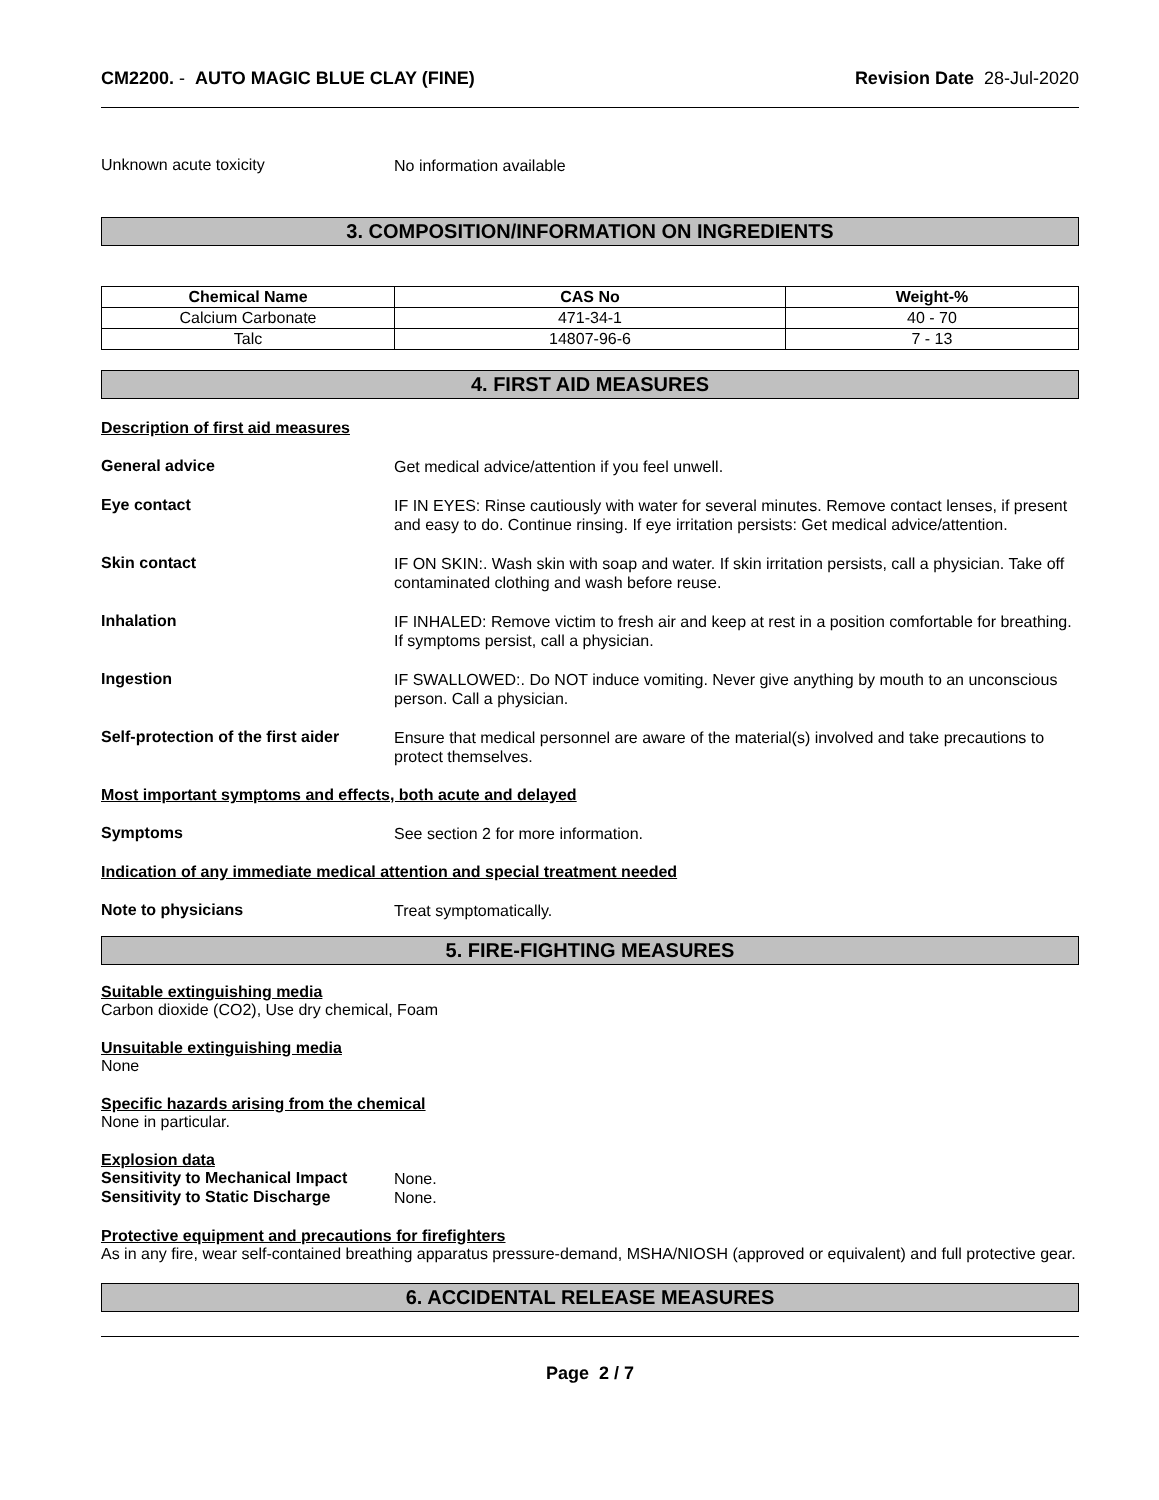CM2200. - AUTO MAGIC BLUE CLAY (FINE) Revision Date 28-Jul-2020
Unknown acute toxicity
No information available
3. COMPOSITION/INFORMATION ON INGREDIENTS
| Chemical Name | CAS No | Weight-% |
| --- | --- | --- |
| Calcium Carbonate | 471-34-1 | 40 - 70 |
| Talc | 14807-96-6 | 7 - 13 |
4. FIRST AID MEASURES
Description of first aid measures
General advice
Get medical advice/attention if you feel unwell.
Eye contact
IF IN EYES: Rinse cautiously with water for several minutes. Remove contact lenses, if present and easy to do. Continue rinsing. If eye irritation persists: Get medical advice/attention.
Skin contact
IF ON SKIN:. Wash skin with soap and water. If skin irritation persists, call a physician. Take off contaminated clothing and wash before reuse.
Inhalation
IF INHALED: Remove victim to fresh air and keep at rest in a position comfortable for breathing. If symptoms persist, call a physician.
Ingestion
IF SWALLOWED:. Do NOT induce vomiting. Never give anything by mouth to an unconscious person. Call a physician.
Self-protection of the first aider
Ensure that medical personnel are aware of the material(s) involved and take precautions to protect themselves.
Most important symptoms and effects, both acute and delayed
Symptoms
See section 2 for more information.
Indication of any immediate medical attention and special treatment needed
Note to physicians
Treat symptomatically.
5. FIRE-FIGHTING MEASURES
Suitable extinguishing media
Carbon dioxide (CO2), Use dry chemical, Foam
Unsuitable extinguishing media
None
Specific hazards arising from the chemical
None in particular.
Explosion data
Sensitivity to Mechanical Impact
None.
Sensitivity to Static Discharge
None.
Protective equipment and precautions for firefighters
As in any fire, wear self-contained breathing apparatus pressure-demand, MSHA/NIOSH (approved or equivalent) and full protective gear.
6. ACCIDENTAL RELEASE MEASURES
Page 2 / 7